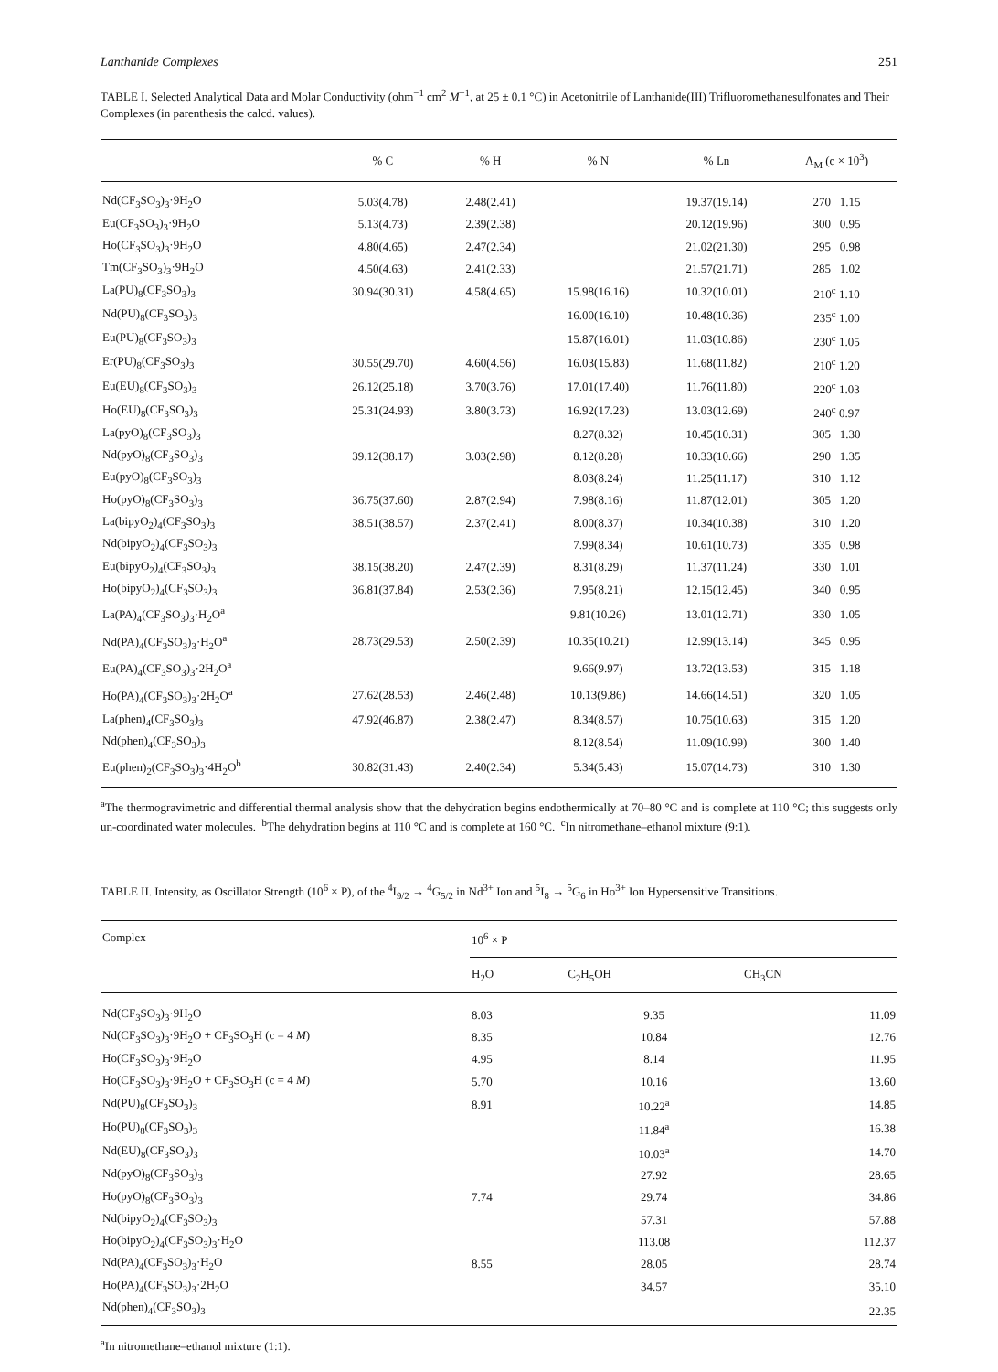Lanthanide Complexes 251
TABLE I. Selected Analytical Data and Molar Conductivity (ohm<sup>−1</sup> cm<sup>2</sup> M<sup>−1</sup>, at 25 ± 0.1 °C) in Acetonitrile of Lanthanide(III) Trifluoromethanesulfonates and Their Complexes (in parenthesis the calcd. values).
| | % C | % H | % N | % Ln | Λ<sub>M</sub> (c × 10<sup>3</sup>) |
| --- | --- | --- | --- | --- | --- |
| Nd(CF<sub>3</sub>SO<sub>3</sub>)<sub>3</sub>·9H<sub>2</sub>O | 5.03(4.78) | 2.48(2.41) | | 19.37(19.14) | 270 1.15 |
| Eu(CF<sub>3</sub>SO<sub>3</sub>)<sub>3</sub>·9H<sub>2</sub>O | 5.13(4.73) | 2.39(2.38) | | 20.12(19.96) | 300 0.95 |
| Ho(CF<sub>3</sub>SO<sub>3</sub>)<sub>3</sub>·9H<sub>2</sub>O | 4.80(4.65) | 2.47(2.34) | | 21.02(21.30) | 295 0.98 |
| Tm(CF<sub>3</sub>SO<sub>3</sub>)<sub>3</sub>·9H<sub>2</sub>O | 4.50(4.63) | 2.41(2.33) | | 21.57(21.71) | 285 1.02 |
| La(PU)<sub>8</sub>(CF<sub>3</sub>SO<sub>3</sub>)<sub>3</sub> | 30.94(30.31) | 4.58(4.65) | 15.98(16.16) | 10.32(10.01) | 210<sup>c</sup> 1.10 |
| Nd(PU)<sub>8</sub>(CF<sub>3</sub>SO<sub>3</sub>)<sub>3</sub> | | | 16.00(16.10) | 10.48(10.36) | 235<sup>c</sup> 1.00 |
| Eu(PU)<sub>8</sub>(CF<sub>3</sub>SO<sub>3</sub>)<sub>3</sub> | | | 15.87(16.01) | 11.03(10.86) | 230<sup>c</sup> 1.05 |
| Er(PU)<sub>8</sub>(CF<sub>3</sub>SO<sub>3</sub>)<sub>3</sub> | 30.55(29.70) | 4.60(4.56) | 16.03(15.83) | 11.68(11.82) | 210<sup>c</sup> 1.20 |
| Eu(EU)<sub>8</sub>(CF<sub>3</sub>SO<sub>3</sub>)<sub>3</sub> | 26.12(25.18) | 3.70(3.76) | 17.01(17.40) | 11.76(11.80) | 220<sup>c</sup> 1.03 |
| Ho(EU)<sub>8</sub>(CF<sub>3</sub>SO<sub>3</sub>)<sub>3</sub> | 25.31(24.93) | 3.80(3.73) | 16.92(17.23) | 13.03(12.69) | 240<sup>c</sup> 0.97 |
| La(pyO)<sub>8</sub>(CF<sub>3</sub>SO<sub>3</sub>)<sub>3</sub> | | | 8.27(8.32) | 10.45(10.31) | 305 1.30 |
| Nd(pyO)<sub>8</sub>(CF<sub>3</sub>SO<sub>3</sub>)<sub>3</sub> | 39.12(38.17) | 3.03(2.98) | 8.12(8.28) | 10.33(10.66) | 290 1.35 |
| Eu(pyO)<sub>8</sub>(CF<sub>3</sub>SO<sub>3</sub>)<sub>3</sub> | | | 8.03(8.24) | 11.25(11.17) | 310 1.12 |
| Ho(pyO)<sub>8</sub>(CF<sub>3</sub>SO<sub>3</sub>)<sub>3</sub> | 36.75(37.60) | 2.87(2.94) | 7.98(8.16) | 11.87(12.01) | 305 1.20 |
| La(bipyO<sub>2</sub>)<sub>4</sub>(CF<sub>3</sub>SO<sub>3</sub>)<sub>3</sub> | 38.51(38.57) | 2.37(2.41) | 8.00(8.37) | 10.34(10.38) | 310 1.20 |
| Nd(bipyO<sub>2</sub>)<sub>4</sub>(CF<sub>3</sub>SO<sub>3</sub>)<sub>3</sub> | | | 7.99(8.34) | 10.61(10.73) | 335 0.98 |
| Eu(bipyO<sub>2</sub>)<sub>4</sub>(CF<sub>3</sub>SO<sub>3</sub>)<sub>3</sub> | 38.15(38.20) | 2.47(2.39) | 8.31(8.29) | 11.37(11.24) | 330 1.01 |
| Ho(bipyO<sub>2</sub>)<sub>4</sub>(CF<sub>3</sub>SO<sub>3</sub>)<sub>3</sub> | 36.81(37.84) | 2.53(2.36) | 7.95(8.21) | 12.15(12.45) | 340 0.95 |
| La(PA)<sub>4</sub>(CF<sub>3</sub>SO<sub>3</sub>)<sub>3</sub>·H<sub>2</sub>O<sup>a</sup> | | | 9.81(10.26) | 13.01(12.71) | 330 1.05 |
| Nd(PA)<sub>4</sub>(CF<sub>3</sub>SO<sub>3</sub>)<sub>3</sub>·H<sub>2</sub>O<sup>a</sup> | 28.73(29.53) | 2.50(2.39) | 10.35(10.21) | 12.99(13.14) | 345 0.95 |
| Eu(PA)<sub>4</sub>(CF<sub>3</sub>SO<sub>3</sub>)<sub>3</sub>·2H<sub>2</sub>O<sup>a</sup> | | | 9.66(9.97) | 13.72(13.53) | 315 1.18 |
| Ho(PA)<sub>4</sub>(CF<sub>3</sub>SO<sub>3</sub>)<sub>3</sub>·2H<sub>2</sub>O<sup>a</sup> | 27.62(28.53) | 2.46(2.48) | 10.13(9.86) | 14.66(14.51) | 320 1.05 |
| La(phen)<sub>4</sub>(CF<sub>3</sub>SO<sub>3</sub>)<sub>3</sub> | 47.92(46.87) | 2.38(2.47) | 8.34(8.57) | 10.75(10.63) | 315 1.20 |
| Nd(phen)<sub>4</sub>(CF<sub>3</sub>SO<sub>3</sub>)<sub>3</sub> | | | 8.12(8.54) | 11.09(10.99) | 300 1.40 |
| Eu(phen)<sub>2</sub>(CF<sub>3</sub>SO<sub>3</sub>)<sub>3</sub>·4H<sub>2</sub>O<sup>b</sup> | 30.82(31.43) | 2.40(2.34) | 5.34(5.43) | 15.07(14.73) | 310 1.30 |
<sup>a</sup> The thermogravimetric and differential thermal analysis show that the dehydration begins endothermically at 70–80 °C and is complete at 110 °C; this suggests only un-coordinated water molecules. <sup>b</sup>The dehydration begins at 110 °C and is complete at 160 °C. <sup>c</sup>In nitromethane–ethanol mixture (9:1).
TABLE II. Intensity, as Oscillator Strength (10<sup>6</sup> × P), of the <sup>4</sup>I<sub>9/2</sub> → <sup>4</sup>G<sub>5/2</sub> in Nd<sup>3+</sup> Ion and <sup>5</sup>I<sub>8</sub> → <sup>5</sup>G<sub>6</sub> in Ho<sup>3+</sup> Ion Hypersensitive Transitions.
| Complex | 10<sup>6</sup> × P | | |
| --- | --- | --- | --- |
| | H<sub>2</sub>O | C<sub>2</sub>H<sub>5</sub>OH | CH<sub>3</sub>CN |
| Nd(CF<sub>3</sub>SO<sub>3</sub>)<sub>3</sub>·9H<sub>2</sub>O | 8.03 | 9.35 | 11.09 |
| Nd(CF<sub>3</sub>SO<sub>3</sub>)<sub>3</sub>·9H<sub>2</sub>O + CF<sub>3</sub>SO<sub>3</sub>H (c = 4 M ) | 8.35 | 10.84 | 12.76 |
| Ho(CF<sub>3</sub>SO<sub>3</sub>)<sub>3</sub>·9H<sub>2</sub>O | 4.95 | 8.14 | 11.95 |
| Ho(CF<sub>3</sub>SO<sub>3</sub>)<sub>3</sub>·9H<sub>2</sub>O + CF<sub>3</sub>SO<sub>3</sub>H (c = 4 M ) | 5.70 | 10.16 | 13.60 |
| Nd(PU)<sub>8</sub>(CF<sub>3</sub>SO<sub>3</sub>)<sub>3</sub> | 8.91 | 10.22<sup>a</sup> | 14.85 |
| Ho(PU)<sub>8</sub>(CF<sub>3</sub>SO<sub>3</sub>)<sub>3</sub> | | 11.84<sup>a</sup> | 16.38 |
| Nd(EU)<sub>8</sub>(CF<sub>3</sub>SO<sub>3</sub>)<sub>3</sub> | | 10.03<sup>a</sup> | 14.70 |
| Nd(pyO)<sub>8</sub>(CF<sub>3</sub>SO<sub>3</sub>)<sub>3</sub> | | 27.92 | 28.65 |
| Ho(pyO)<sub>8</sub>(CF<sub>3</sub>SO<sub>3</sub>)<sub>3</sub> | 7.74 | 29.74 | 34.86 |
| Nd(bipyO<sub>2</sub>)<sub>4</sub>(CF<sub>3</sub>SO<sub>3</sub>)<sub>3</sub> | | 57.31 | 57.88 |
| Ho(bipyO<sub>2</sub>)<sub>4</sub>(CF<sub>3</sub>SO<sub>3</sub>)<sub>3</sub>·H<sub>2</sub>O | | 113.08 | 112.37 |
| Nd(PA)<sub>4</sub>(CF<sub>3</sub>SO<sub>3</sub>)<sub>3</sub>·H<sub>2</sub>O | 8.55 | 28.05 | 28.74 |
| Ho(PA)<sub>4</sub>(CF<sub>3</sub>SO<sub>3</sub>)<sub>3</sub>·2H<sub>2</sub>O | | 34.57 | 35.10 |
| Nd(phen)<sub>4</sub>(CF<sub>3</sub>SO<sub>3</sub>)<sub>3</sub> | | | 22.35 |
<sup>a</sup> In nitromethane–ethanol mixture (1:1).